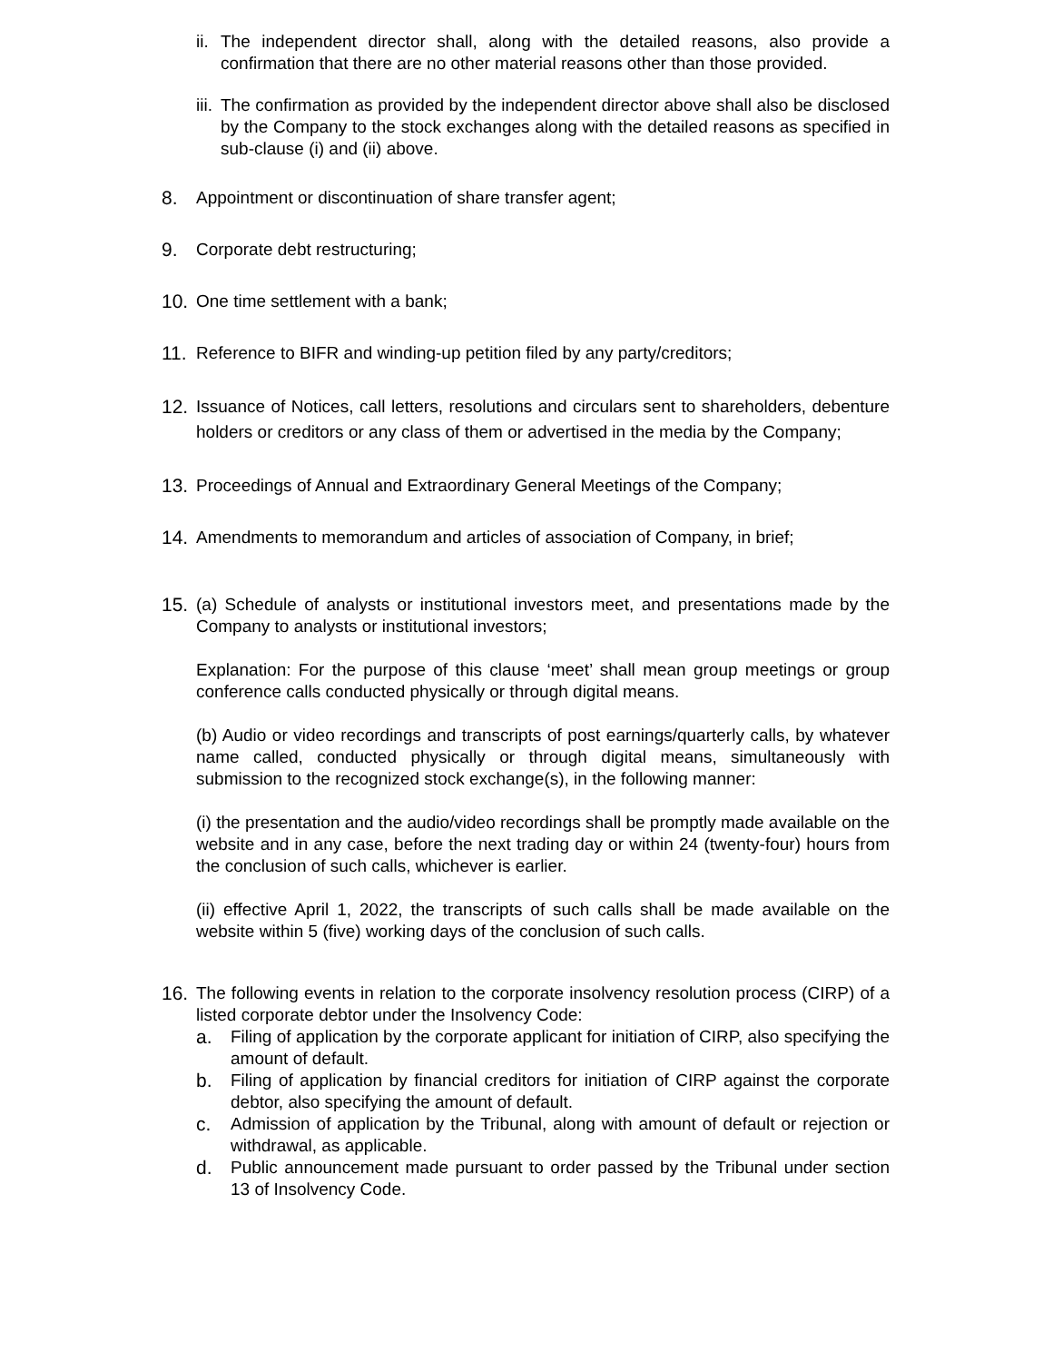ii. The independent director shall, along with the detailed reasons, also provide a confirmation that there are no other material reasons other than those provided.
iii. The confirmation as provided by the independent director above shall also be disclosed by the Company to the stock exchanges along with the detailed reasons as specified in sub-clause (i) and (ii) above.
8. Appointment or discontinuation of share transfer agent;
9. Corporate debt restructuring;
10. One time settlement with a bank;
11. Reference to BIFR and winding-up petition filed by any party/creditors;
12. Issuance of Notices, call letters, resolutions and circulars sent to shareholders, debenture holders or creditors or any class of them or advertised in the media by the Company;
13. Proceedings of Annual and Extraordinary General Meetings of the Company;
14. Amendments to memorandum and articles of association of Company, in brief;
15. (a) Schedule of analysts or institutional investors meet, and presentations made by the Company to analysts or institutional investors;
Explanation: For the purpose of this clause ‘meet’ shall mean group meetings or group conference calls conducted physically or through digital means.
(b) Audio or video recordings and transcripts of post earnings/quarterly calls, by whatever name called, conducted physically or through digital means, simultaneously with submission to the recognized stock exchange(s), in the following manner:
(i) the presentation and the audio/video recordings shall be promptly made available on the website and in any case, before the next trading day or within 24 (twenty-four) hours from the conclusion of such calls, whichever is earlier.
(ii) effective April 1, 2022, the transcripts of such calls shall be made available on the website within 5 (five) working days of the conclusion of such calls.
16. The following events in relation to the corporate insolvency resolution process (CIRP) of a listed corporate debtor under the Insolvency Code:
a. Filing of application by the corporate applicant for initiation of CIRP, also specifying the amount of default.
b. Filing of application by financial creditors for initiation of CIRP against the corporate debtor, also specifying the amount of default.
c. Admission of application by the Tribunal, along with amount of default or rejection or withdrawal, as applicable.
d. Public announcement made pursuant to order passed by the Tribunal under section 13 of Insolvency Code.